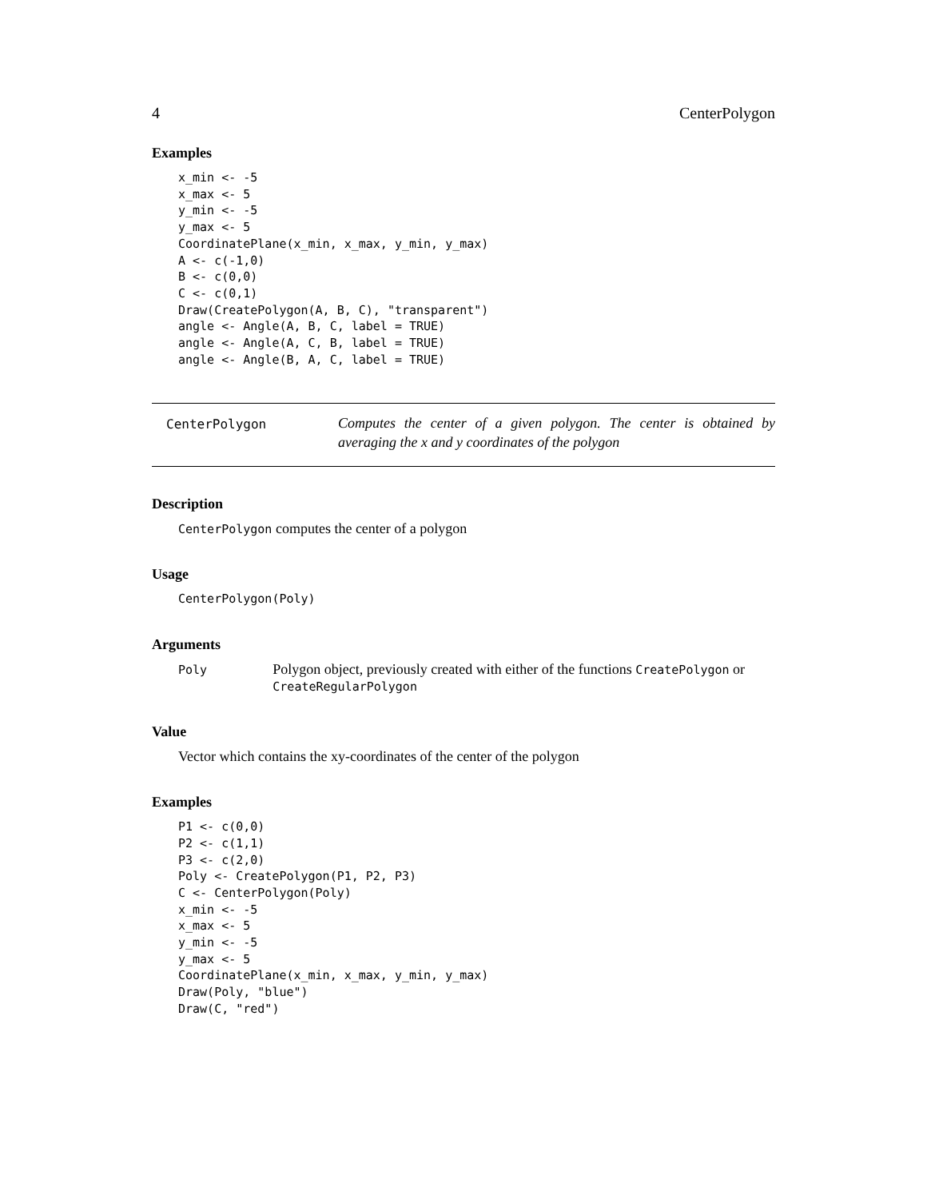4 CenterPolygon
Examples
x_min <- -5
x_max <- 5
y_min <- -5
y_max <- 5
CoordinatePlane(x_min, x_max, y_min, y_max)
A <- c(-1,0)
B <- c(0,0)
C <- c(0,1)
Draw(CreatePolygon(A, B, C), "transparent")
angle <- Angle(A, B, C, label = TRUE)
angle <- Angle(A, C, B, label = TRUE)
angle <- Angle(B, A, C, label = TRUE)
CenterPolygon
Computes the center of a given polygon. The center is obtained by averaging the x and y coordinates of the polygon
Description
CenterPolygon computes the center of a polygon
Usage
CenterPolygon(Poly)
Arguments
Poly
Polygon object, previously created with either of the functions CreatePolygon or CreateRegularPolygon
Value
Vector which contains the xy-coordinates of the center of the polygon
Examples
P1 <- c(0,0)
P2 <- c(1,1)
P3 <- c(2,0)
Poly <- CreatePolygon(P1, P2, P3)
C <- CenterPolygon(Poly)
x_min <- -5
x_max <- 5
y_min <- -5
y_max <- 5
CoordinatePlane(x_min, x_max, y_min, y_max)
Draw(Poly, "blue")
Draw(C, "red")